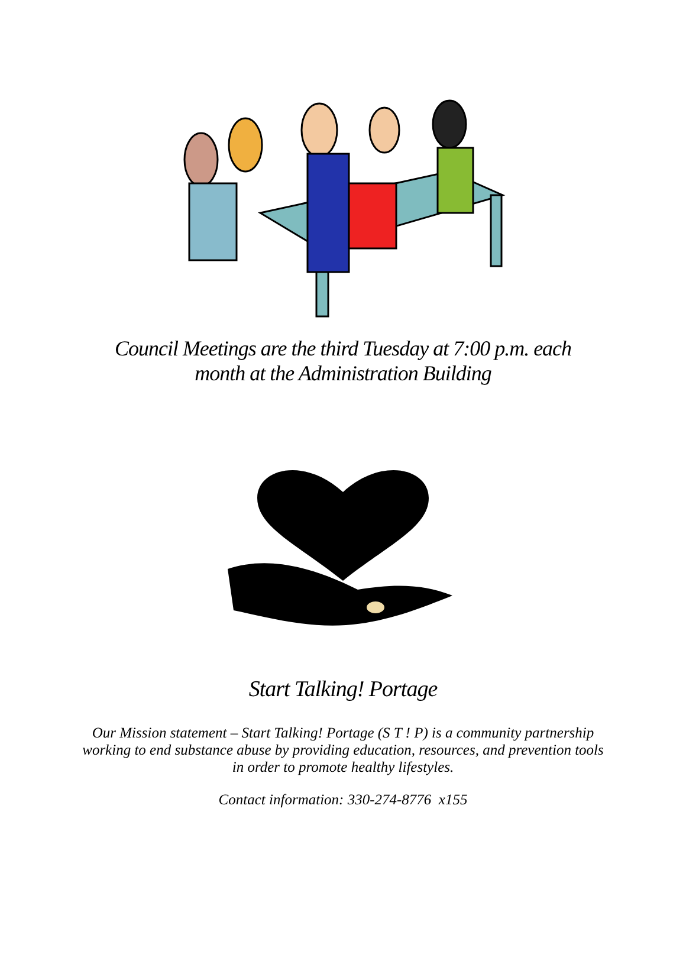Council Meetings are the third Tuesday at 7:00 p.m. each
month at the Administration Building
Start Talking! Portage
Our Mission statement – Start Talking! Portage (S T ! P) is a community partnership working to end substance abuse by providing education, resources, and prevention tools in order to promote healthy lifestyles.
Contact information: 330-274-8776 x155